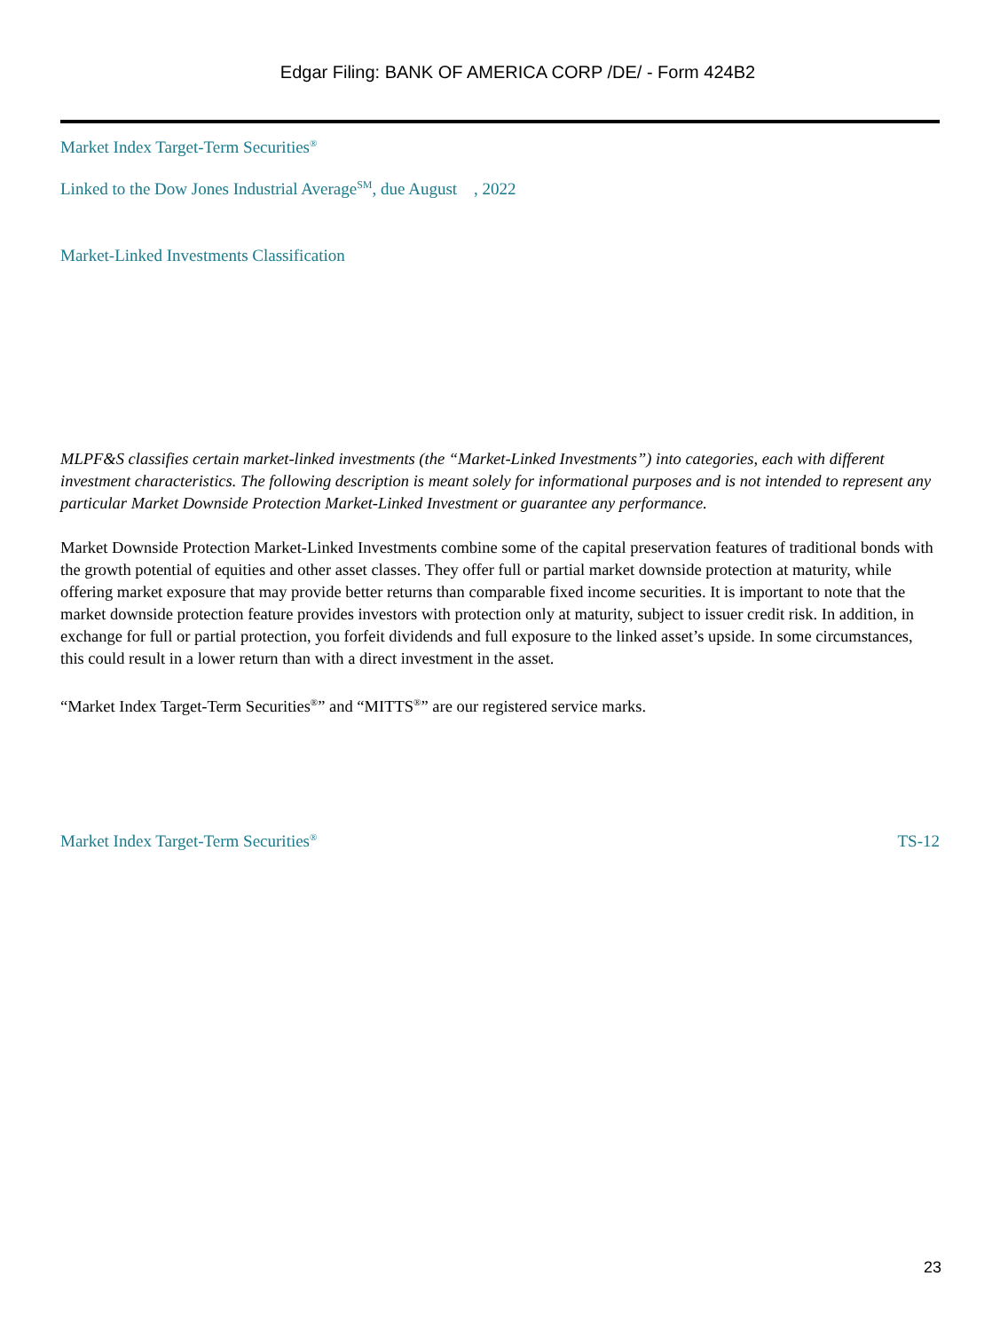Edgar Filing: BANK OF AMERICA CORP /DE/ - Form 424B2
Market Index Target-Term Securities<sup>®</sup>
Linked to the Dow Jones Industrial Average<sup>SM</sup>, due August , 2022
Market-Linked Investments Classification
MLPF&S classifies certain market-linked investments (the “Market-Linked Investments”) into categories, each with different investment characteristics. The following description is meant solely for informational purposes and is not intended to represent any particular Market Downside Protection Market-Linked Investment or guarantee any performance.
Market Downside Protection Market-Linked Investments combine some of the capital preservation features of traditional bonds with the growth potential of equities and other asset classes. They offer full or partial market downside protection at maturity, while offering market exposure that may provide better returns than comparable fixed income securities. It is important to note that the market downside protection feature provides investors with protection only at maturity, subject to issuer credit risk. In addition, in exchange for full or partial protection, you forfeit dividends and full exposure to the linked asset’s upside. In some circumstances, this could result in a lower return than with a direct investment in the asset.
“Market Index Target-Term Securities<sup>®</sup>” and “MITTS<sup>®</sup>” are our registered service marks.
Market Index Target-Term Securities<sup>®</sup> TS-12
23